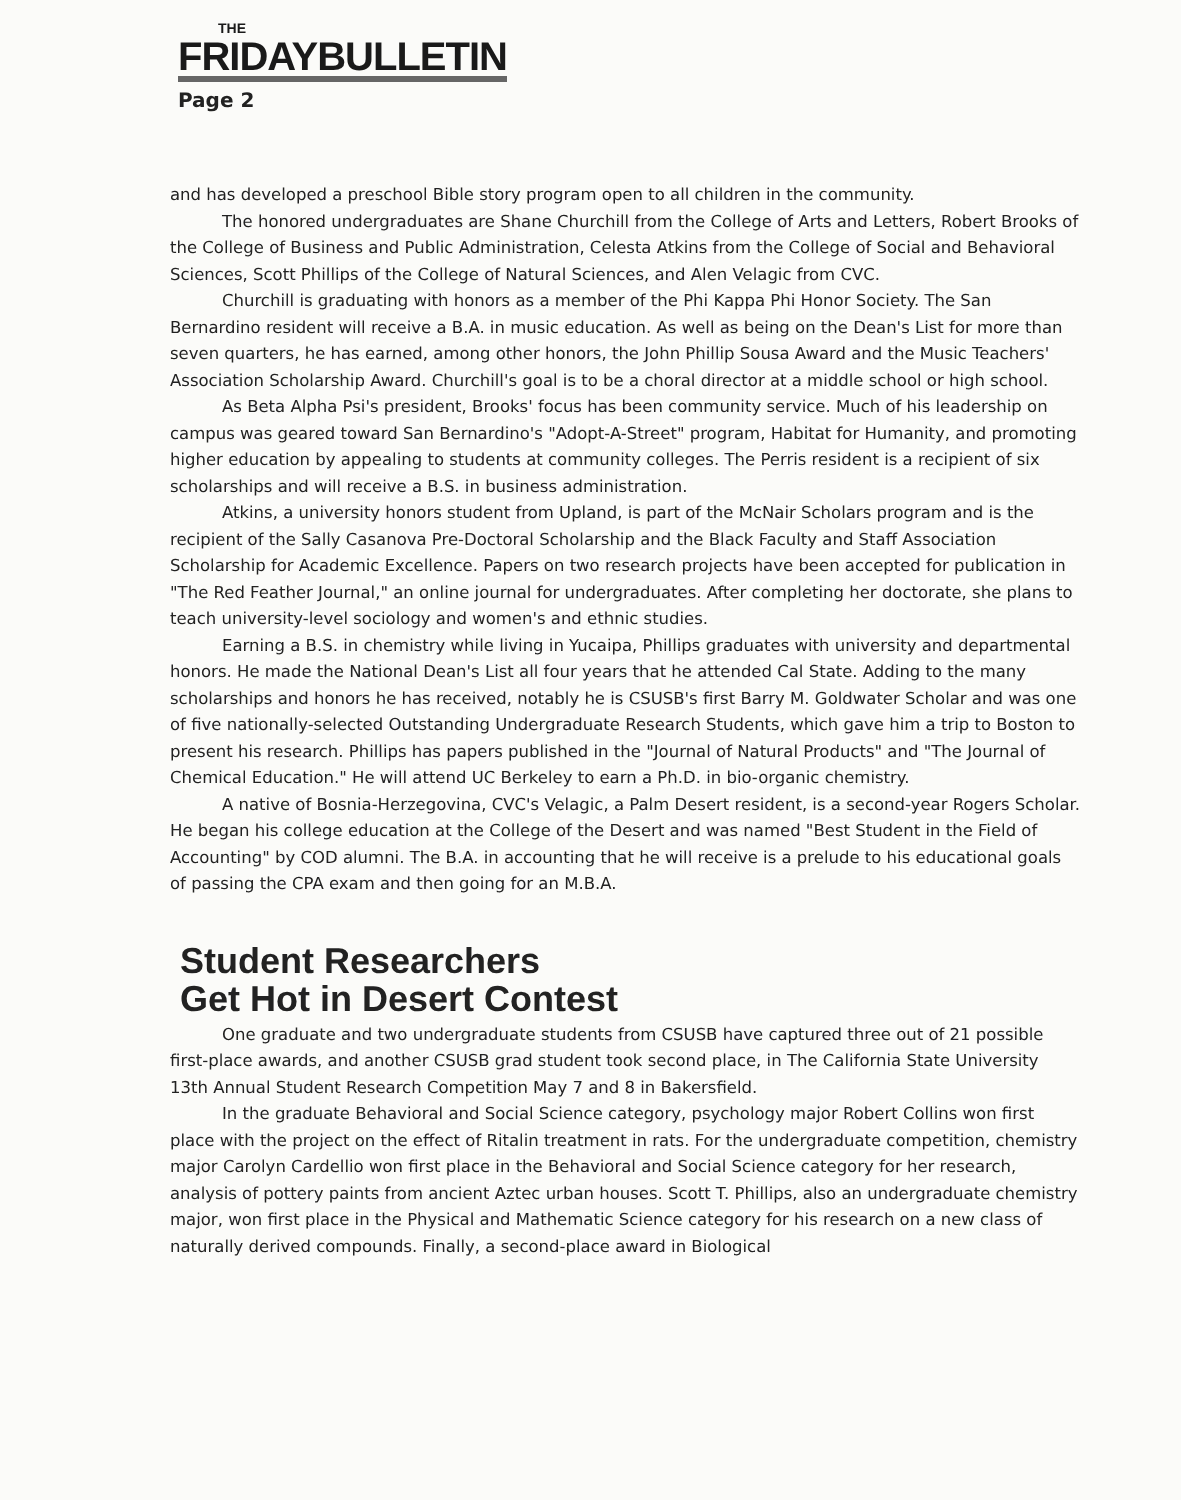THE
FRIDAYBULLETIN
Page 2
and has developed a preschool Bible story program open to all children in the community.
The honored undergraduates are Shane Churchill from the College of Arts and Letters, Robert Brooks of the College of Business and Public Administration, Celesta Atkins from the College of Social and Behavioral Sciences, Scott Phillips of the College of Natural Sciences, and Alen Velagic from CVC.
Churchill is graduating with honors as a member of the Phi Kappa Phi Honor Society. The San Bernardino resident will receive a B.A. in music education. As well as being on the Dean's List for more than seven quarters, he has earned, among other honors, the John Phillip Sousa Award and the Music Teachers' Association Scholarship Award. Churchill's goal is to be a choral director at a middle school or high school.
As Beta Alpha Psi's president, Brooks' focus has been community service. Much of his leadership on campus was geared toward San Bernardino's "Adopt-A-Street" program, Habitat for Humanity, and promoting higher education by appealing to students at community colleges. The Perris resident is a recipient of six scholarships and will receive a B.S. in business administration.
Atkins, a university honors student from Upland, is part of the McNair Scholars program and is the recipient of the Sally Casanova Pre-Doctoral Scholarship and the Black Faculty and Staff Association Scholarship for Academic Excellence. Papers on two research projects have been accepted for publication in "The Red Feather Journal," an online journal for undergraduates. After completing her doctorate, she plans to teach university-level sociology and women's and ethnic studies.
Earning a B.S. in chemistry while living in Yucaipa, Phillips graduates with university and departmental honors. He made the National Dean's List all four years that he attended Cal State. Adding to the many scholarships and honors he has received, notably he is CSUSB's first Barry M. Goldwater Scholar and was one of five nationally-selected Outstanding Undergraduate Research Students, which gave him a trip to Boston to present his research. Phillips has papers published in the "Journal of Natural Products" and "The Journal of Chemical Education." He will attend UC Berkeley to earn a Ph.D. in bio-organic chemistry.
A native of Bosnia-Herzegovina, CVC's Velagic, a Palm Desert resident, is a second-year Rogers Scholar. He began his college education at the College of the Desert and was named "Best Student in the Field of Accounting" by COD alumni. The B.A. in accounting that he will receive is a prelude to his educational goals of passing the CPA exam and then going for an M.B.A.
Student Researchers
Get Hot in Desert Contest
One graduate and two undergraduate students from CSUSB have captured three out of 21 possible first-place awards, and another CSUSB grad student took second place, in The California State University 13th Annual Student Research Competition May 7 and 8 in Bakersfield.
In the graduate Behavioral and Social Science category, psychology major Robert Collins won first place with the project on the effect of Ritalin treatment in rats. For the undergraduate competition, chemistry major Carolyn Cardellio won first place in the Behavioral and Social Science category for her research, analysis of pottery paints from ancient Aztec urban houses. Scott T. Phillips, also an undergraduate chemistry major, won first place in the Physical and Mathematic Science category for his research on a new class of naturally derived compounds. Finally, a second-place award in Biological